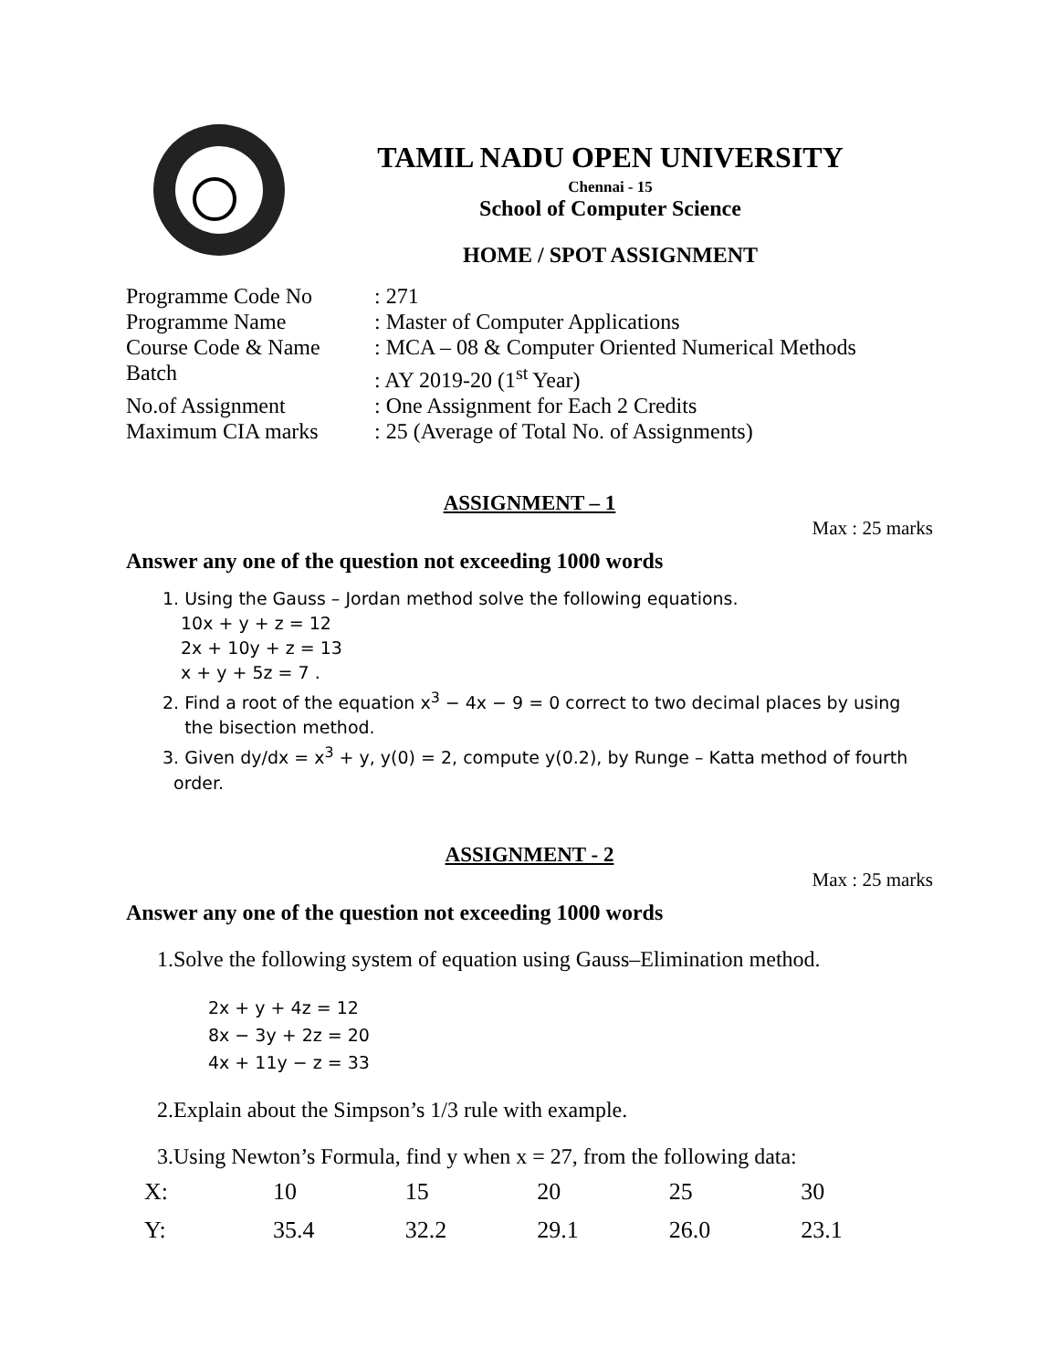TAMIL NADU OPEN UNIVERSITY
Chennai - 15
School of Computer Science
HOME / SPOT ASSIGNMENT
Programme Code No: 271
Programme Name: Master of Computer Applications
Course Code & Name: MCA – 08 & Computer Oriented Numerical Methods
Batch: AY 2019-20 (1<sup>st</sup> Year)
No.of Assignment: One Assignment for Each 2 Credits
Maximum CIA marks: 25 (Average of Total No. of Assignments)
ASSIGNMENT – 1
Max : 25 marks
Answer any one of the question not exceeding 1000 words
1. Using the Gauss – Jordan method solve the following equations.
10x + y + z = 12
2x + 10y + z = 13
x + y + 5z = 7 .
2. Find a root of the equation x<sup>3</sup> − 4x − 9 = 0 correct to two decimal places by using
the bisection method.
3. Given dy/dx = x<sup>3</sup> + y, y(0) = 2, compute y(0.2), by Runge – Katta method of fourth
order.
ASSIGNMENT - 2
Max : 25 marks
Answer any one of the question not exceeding 1000 words
1.Solve the following system of equation using Gauss–Elimination method.
2x + y + 4z = 12
8x − 3y + 2z = 20
4x + 11y − z = 33
2.Explain about the Simpson’s 1/3 rule with example.
3.Using Newton’s Formula, find y when x = 27, from the following data:
| X: | 10 | 15 | 20 | 25 | 30 |
| Y: | 35.4 | 32.2 | 29.1 | 26.0 | 23.1 |